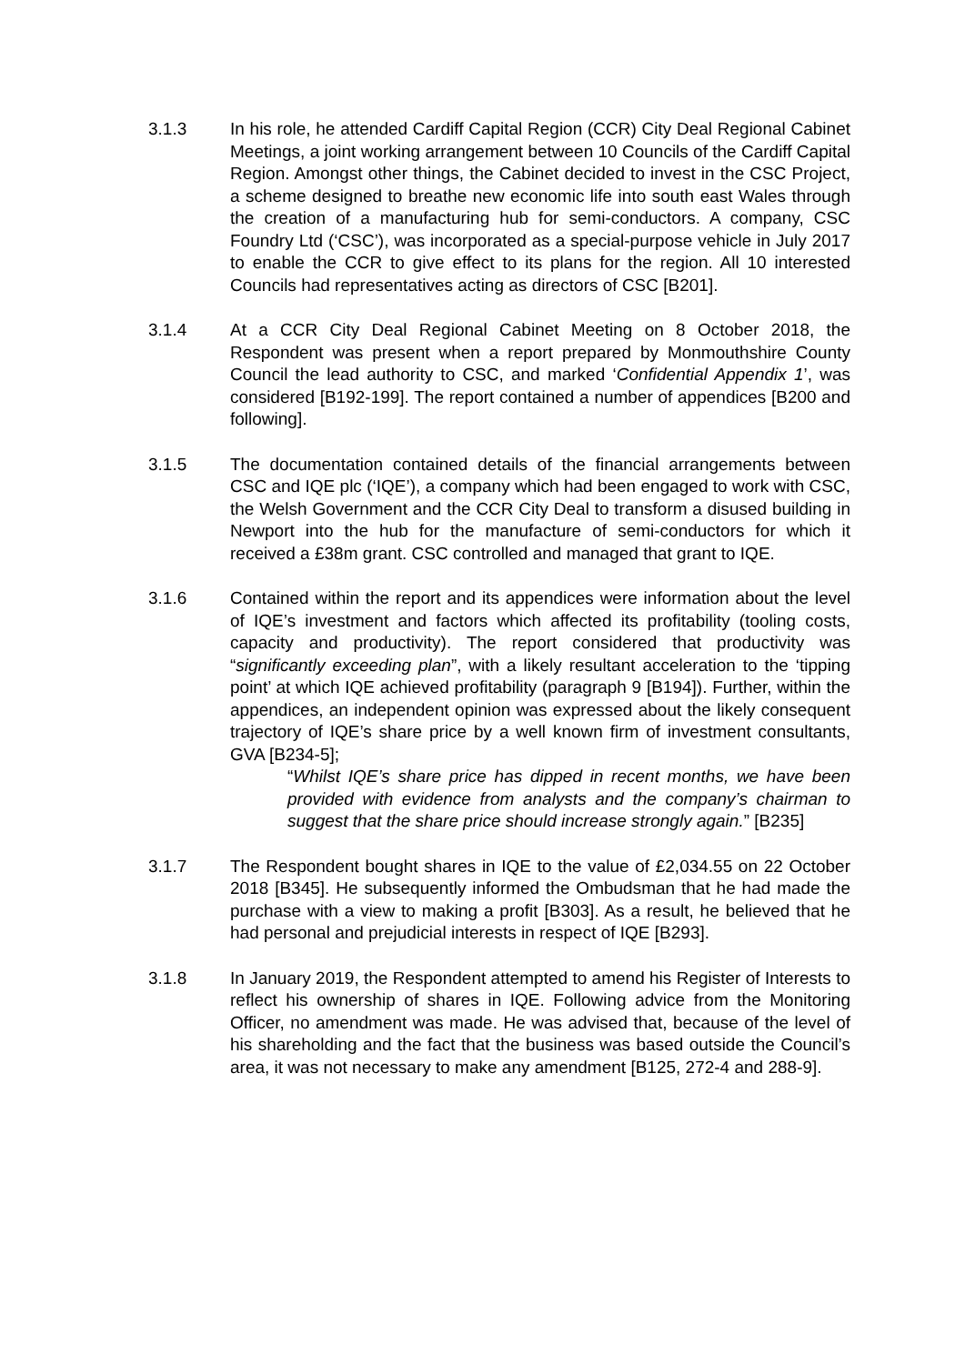3.1.3 In his role, he attended Cardiff Capital Region (CCR) City Deal Regional Cabinet Meetings, a joint working arrangement between 10 Councils of the Cardiff Capital Region. Amongst other things, the Cabinet decided to invest in the CSC Project, a scheme designed to breathe new economic life into south east Wales through the creation of a manufacturing hub for semi-conductors. A company, CSC Foundry Ltd (‘CSC’), was incorporated as a special-purpose vehicle in July 2017 to enable the CCR to give effect to its plans for the region. All 10 interested Councils had representatives acting as directors of CSC [B201].
3.1.4 At a CCR City Deal Regional Cabinet Meeting on 8 October 2018, the Respondent was present when a report prepared by Monmouthshire County Council the lead authority to CSC, and marked ‘Confidential Appendix 1’, was considered [B192-199]. The report contained a number of appendices [B200 and following].
3.1.5 The documentation contained details of the financial arrangements between CSC and IQE plc (‘IQE’), a company which had been engaged to work with CSC, the Welsh Government and the CCR City Deal to transform a disused building in Newport into the hub for the manufacture of semi-conductors for which it received a £38m grant. CSC controlled and managed that grant to IQE.
3.1.6 Contained within the report and its appendices were information about the level of IQE’s investment and factors which affected its profitability (tooling costs, capacity and productivity). The report considered that productivity was “significantly exceeding plan”, with a likely resultant acceleration to the ‘tipping point’ at which IQE achieved profitability (paragraph 9 [B194]). Further, within the appendices, an independent opinion was expressed about the likely consequent trajectory of IQE’s share price by a well known firm of investment consultants, GVA [B234-5];
“Whilst IQE’s share price has dipped in recent months, we have been provided with evidence from analysts and the company’s chairman to suggest that the share price should increase strongly again.” [B235]
3.1.7 The Respondent bought shares in IQE to the value of £2,034.55 on 22 October 2018 [B345]. He subsequently informed the Ombudsman that he had made the purchase with a view to making a profit [B303]. As a result, he believed that he had personal and prejudicial interests in respect of IQE [B293].
3.1.8 In January 2019, the Respondent attempted to amend his Register of Interests to reflect his ownership of shares in IQE. Following advice from the Monitoring Officer, no amendment was made. He was advised that, because of the level of his shareholding and the fact that the business was based outside the Council’s area, it was not necessary to make any amendment [B125, 272-4 and 288-9].